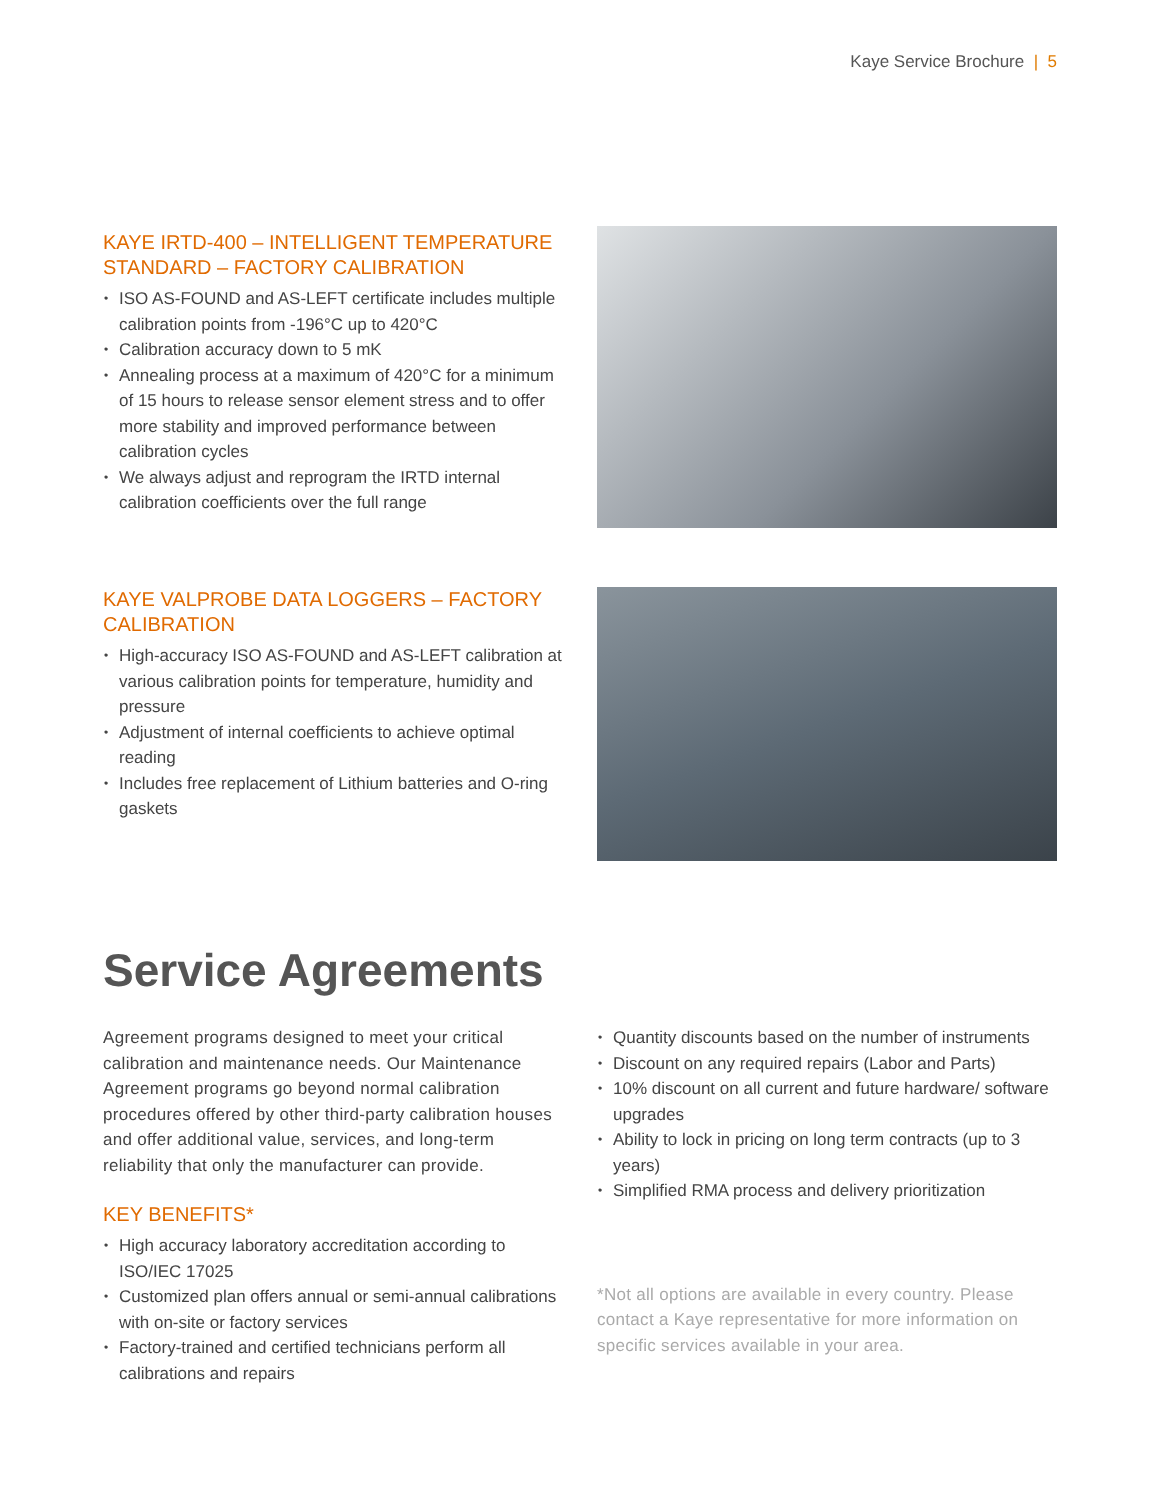Kaye Service Brochure | 5
KAYE IRTD-400 – INTELLIGENT TEMPERATURE STANDARD – FACTORY CALIBRATION
ISO AS-FOUND and AS-LEFT certificate includes multiple calibration points from -196°C up to 420°C
Calibration accuracy down to 5 mK
Annealing process at a maximum of 420°C for a minimum of 15 hours to release sensor element stress and to offer more stability and improved performance between calibration cycles
We always adjust and reprogram the IRTD internal calibration coefficients over the full range
KAYE VALPROBE DATA LOGGERS – FACTORY CALIBRATION
High-accuracy ISO AS-FOUND and AS-LEFT calibration at various calibration points for temperature, humidity and pressure
Adjustment of internal coefficients to achieve optimal reading
Includes free replacement of Lithium batteries and O-ring gaskets
Service Agreements
Agreement programs designed to meet your critical calibration and maintenance needs. Our Maintenance Agreement programs go beyond normal calibration procedures offered by other third-party calibration houses and offer additional value, services, and long-term reliability that only the manufacturer can provide.
KEY BENEFITS*
High accuracy laboratory accreditation according to ISO/IEC 17025
Customized plan offers annual or semi-annual calibrations with on-site or factory services
Factory-trained and certified technicians perform all calibrations and repairs
Quantity discounts based on the number of instruments
Discount on any required repairs (Labor and Parts)
10% discount on all current and future hardware/ software upgrades
Ability to lock in pricing on long term contracts (up to 3 years)
Simplified RMA process and delivery prioritization
*Not all options are available in every country. Please contact a Kaye representative for more information on specific services available in your area.